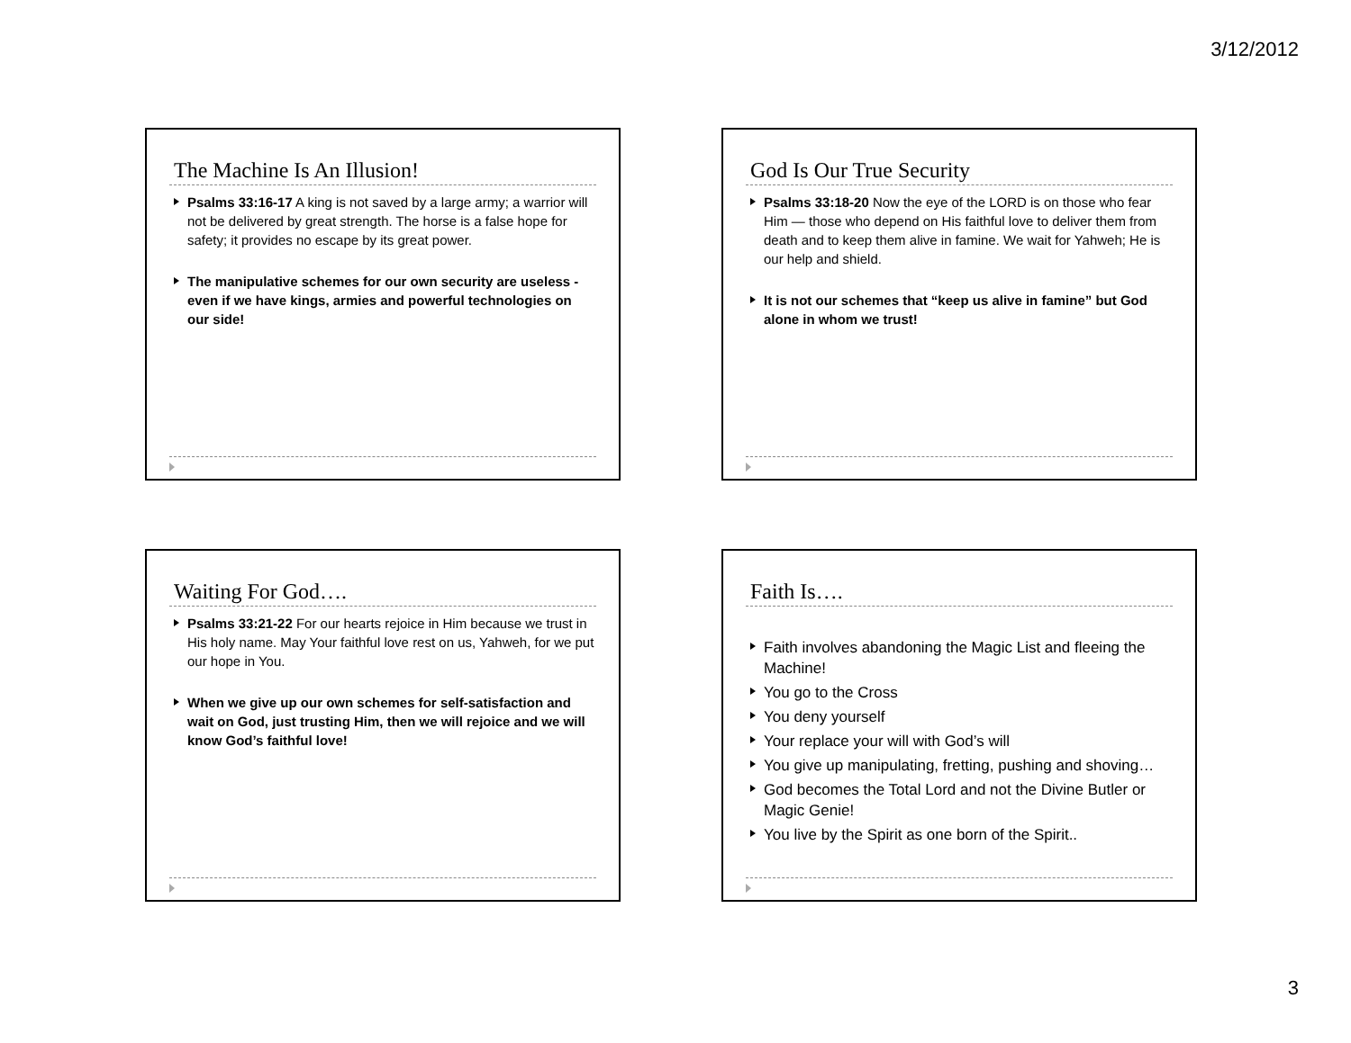3/12/2012
The Machine Is An Illusion!
Psalms 33:16-17 A king is not saved by a large army; a warrior will not be delivered by great strength. The horse is a false hope for safety; it provides no escape by its great power.
The manipulative schemes for our own security are useless - even if we have kings, armies and powerful technologies on our side!
God Is Our True Security
Psalms 33:18-20 Now the eye of the LORD is on those who fear Him — those who depend on His faithful love to deliver them from death and to keep them alive in famine. We wait for Yahweh; He is our help and shield.
It is not our schemes that “keep us alive in famine” but God alone in whom we trust!
Waiting For God….
Psalms 33:21-22 For our hearts rejoice in Him because we trust in His holy name. May Your faithful love rest on us, Yahweh, for we put our hope in You.
When we give up our own schemes for self-satisfaction and wait on God, just trusting Him, then we will rejoice and we will know God’s faithful love!
Faith Is….
Faith involves abandoning the Magic List and fleeing the Machine!
You go to the Cross
You deny yourself
Your replace your will with God’s will
You give up manipulating, fretting, pushing and shoving…
God becomes the Total Lord and not the Divine Butler or Magic Genie!
You live by the Spirit as one born of the Spirit..
3